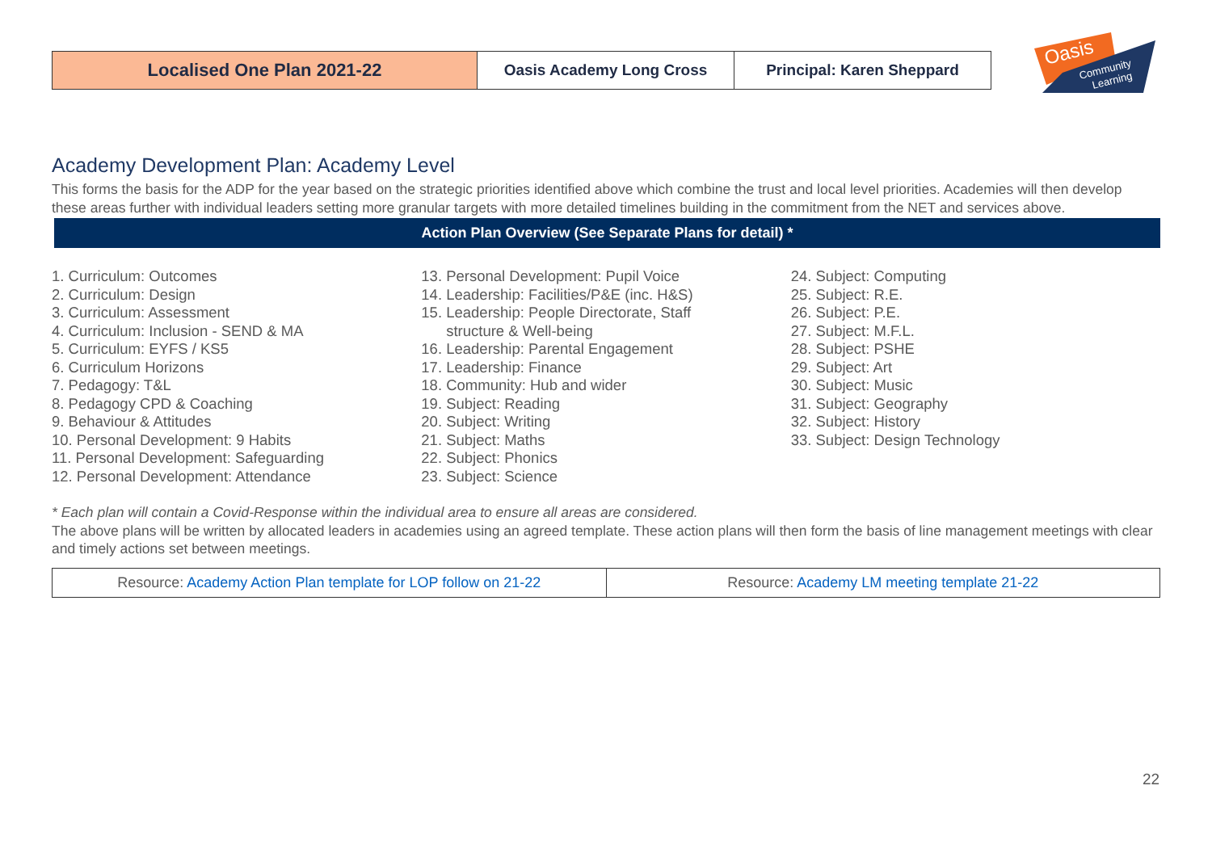| Localised One Plan 2021-22 | Oasis Academy Long Cross | Principal: Karen Sheppard |
Oasis
Community
Learning
Academy Development Plan: Academy Level
This forms the basis for the ADP for the year based on the strategic priorities identified above which combine the trust and local level priorities. Academies will then develop these areas further with individual leaders setting more granular targets with more detailed timelines building in the commitment from the NET and services above.
Action Plan Overview (See Separate Plans for detail) *
1. Curriculum: Outcomes
2. Curriculum: Design
3. Curriculum: Assessment
4. Curriculum: Inclusion - SEND & MA
5. Curriculum: EYFS / KS5
6. Curriculum Horizons
7. Pedagogy: T&L
8. Pedagogy CPD & Coaching
9. Behaviour & Attitudes
10. Personal Development: 9 Habits
11. Personal Development: Safeguarding
12. Personal Development: Attendance
13. Personal Development: Pupil Voice
14. Leadership: Facilities/P&E (inc. H&S)
15. Leadership: People Directorate, Staff
structure & Well-being
16. Leadership: Parental Engagement
17. Leadership: Finance
18. Community: Hub and wider
19. Subject: Reading
20. Subject: Writing
21. Subject: Maths
22. Subject: Phonics
23. Subject: Science
24. Subject: Computing
25. Subject: R.E.
26. Subject: P.E.
27. Subject: M.F.L.
28. Subject: PSHE
29. Subject: Art
30. Subject: Music
31. Subject: Geography
32. Subject: History
33. Subject: Design Technology
* Each plan will contain a Covid-Response within the individual area to ensure all areas are considered.
The above plans will be written by allocated leaders in academies using an agreed template. These action plans will then form the basis of line management meetings with clear and timely actions set between meetings.
| Resource: Academy Action Plan template for LOP follow on 21-22 | Resource: Academy LM meeting template 21-22 |
22